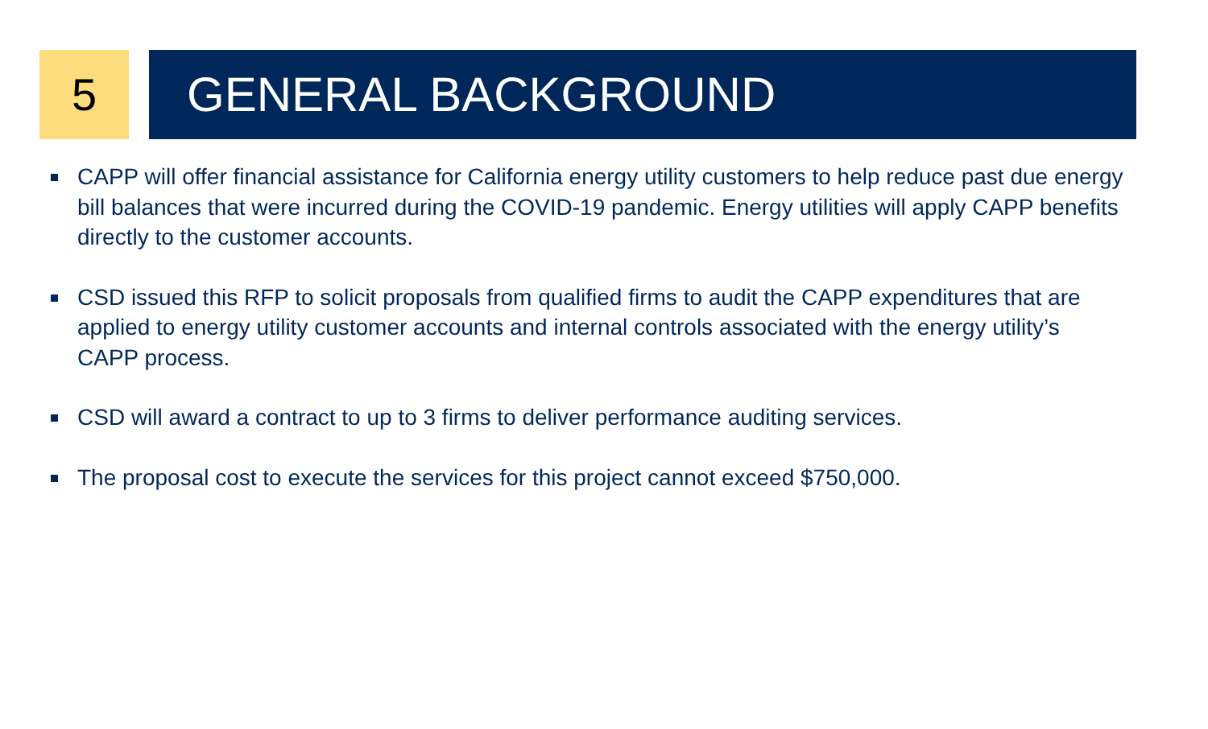5 GENERAL BACKGROUND
CAPP will offer financial assistance for California energy utility customers to help reduce past due energy bill balances that were incurred during the COVID-19 pandemic. Energy utilities will apply CAPP benefits directly to the customer accounts.
CSD issued this RFP to solicit proposals from qualified firms to audit the CAPP expenditures that are applied to energy utility customer accounts and internal controls associated with the energy utility’s CAPP process.
CSD will award a contract to up to 3 firms to deliver performance auditing services.
The proposal cost to execute the services for this project cannot exceed $750,000.